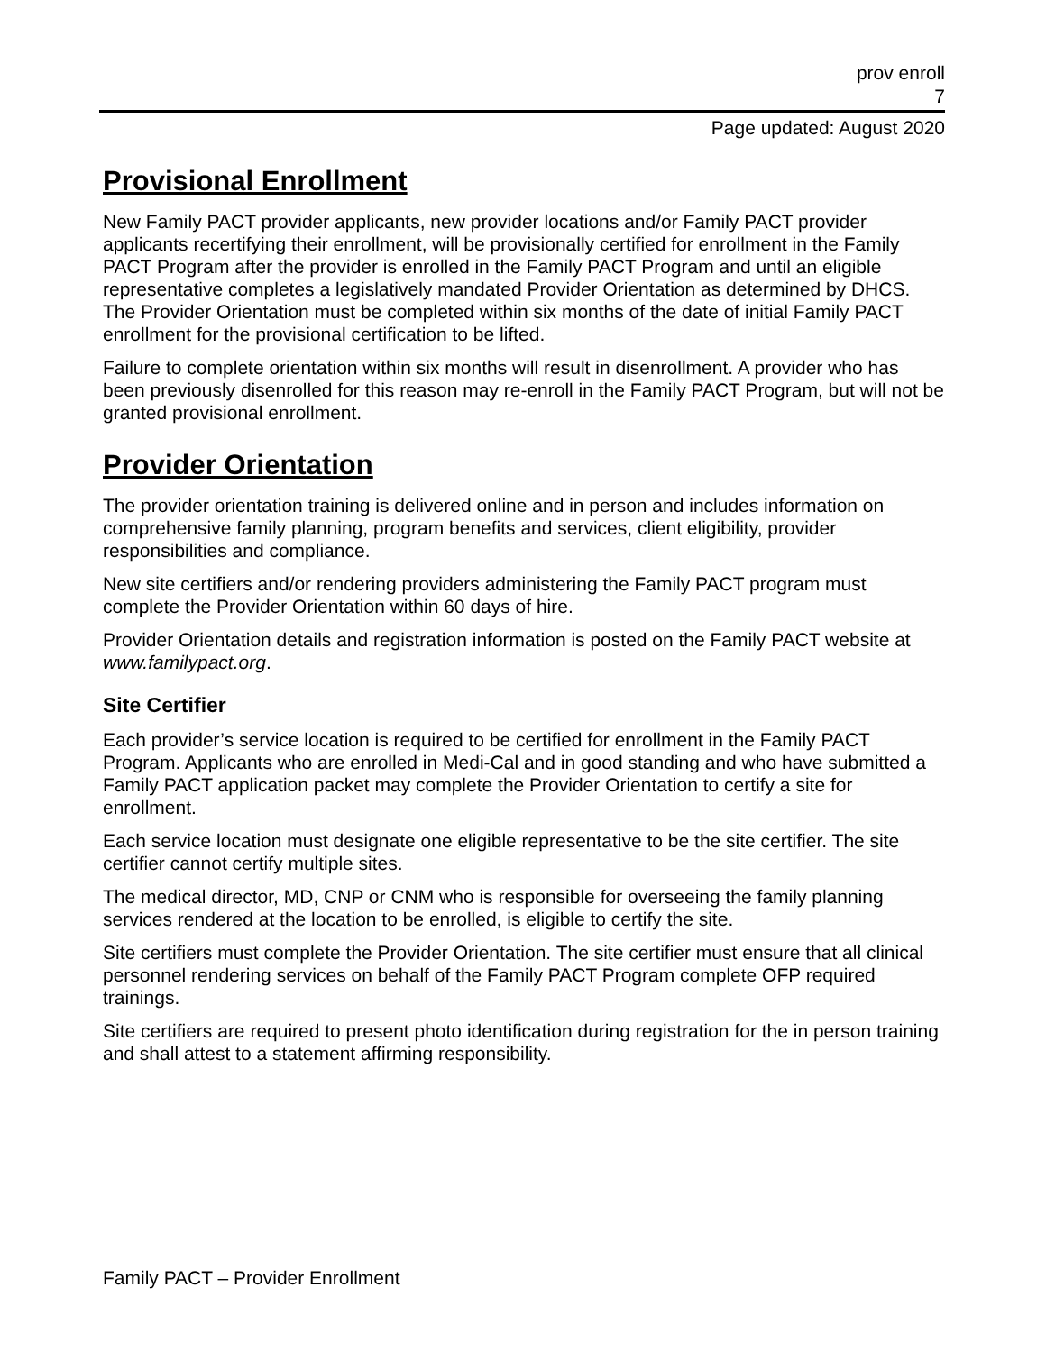prov enroll
7
Page updated: August 2020
Provisional Enrollment
New Family PACT provider applicants, new provider locations and/or Family PACT provider applicants recertifying their enrollment, will be provisionally certified for enrollment in the Family PACT Program after the provider is enrolled in the Family PACT Program and until an eligible representative completes a legislatively mandated Provider Orientation as determined by DHCS. The Provider Orientation must be completed within six months of the date of initial Family PACT enrollment for the provisional certification to be lifted.
Failure to complete orientation within six months will result in disenrollment. A provider who has been previously disenrolled for this reason may re-enroll in the Family PACT Program, but will not be granted provisional enrollment.
Provider Orientation
The provider orientation training is delivered online and in person and includes information on comprehensive family planning, program benefits and services, client eligibility, provider responsibilities and compliance.
New site certifiers and/or rendering providers administering the Family PACT program must complete the Provider Orientation within 60 days of hire.
Provider Orientation details and registration information is posted on the Family PACT website at www.familypact.org.
Site Certifier
Each provider’s service location is required to be certified for enrollment in the Family PACT Program. Applicants who are enrolled in Medi-Cal and in good standing and who have submitted a Family PACT application packet may complete the Provider Orientation to certify a site for enrollment.
Each service location must designate one eligible representative to be the site certifier. The site certifier cannot certify multiple sites.
The medical director, MD, CNP or CNM who is responsible for overseeing the family planning services rendered at the location to be enrolled, is eligible to certify the site.
Site certifiers must complete the Provider Orientation. The site certifier must ensure that all clinical personnel rendering services on behalf of the Family PACT Program complete OFP required trainings.
Site certifiers are required to present photo identification during registration for the in person training and shall attest to a statement affirming responsibility.
Family PACT – Provider Enrollment